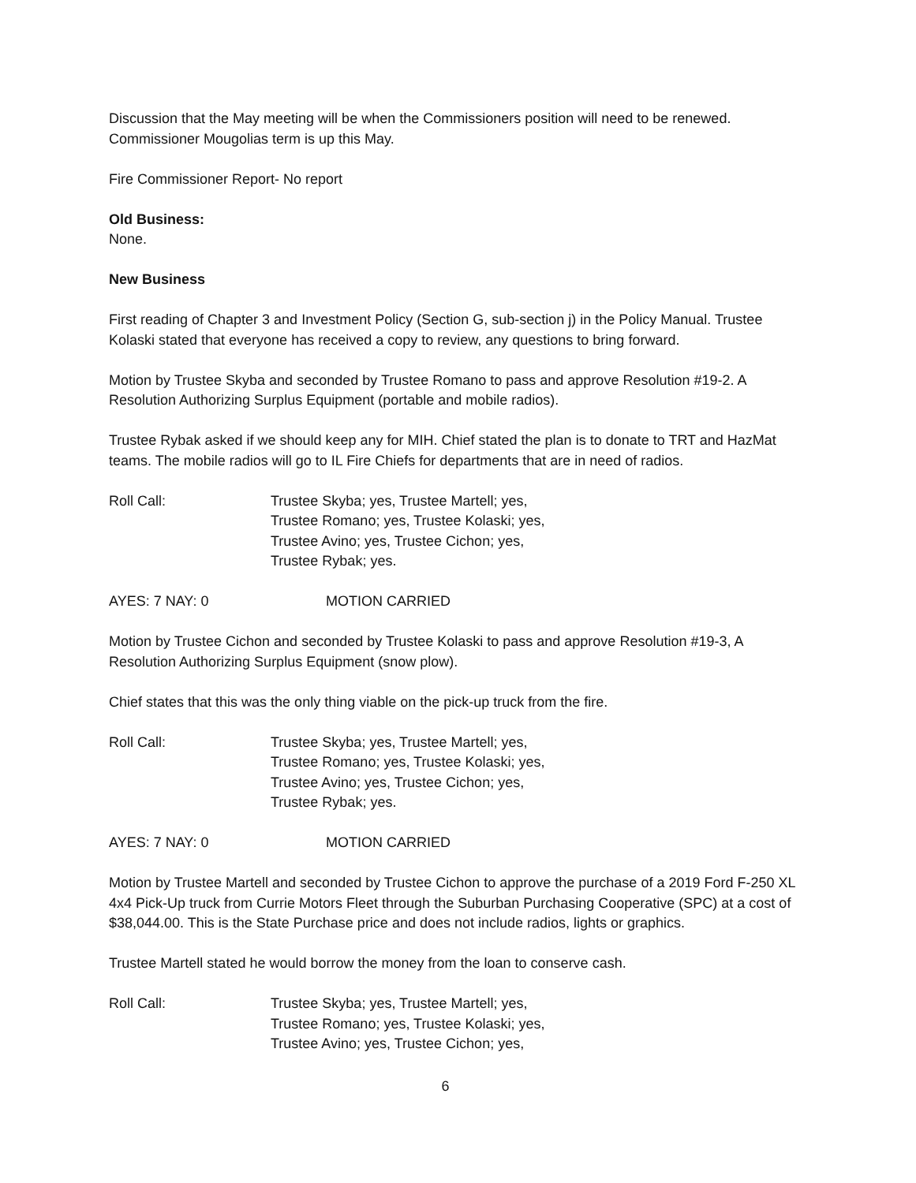Discussion that the May meeting will be when the Commissioners position will need to be renewed. Commissioner Mougolias term is up this May.
Fire Commissioner Report- No report
Old Business:
None.
New Business
First reading of Chapter 3 and Investment Policy (Section G, sub-section j) in the Policy Manual. Trustee Kolaski stated that everyone has received a copy to review, any questions to bring forward.
Motion by Trustee Skyba and seconded by Trustee Romano to pass and approve Resolution #19-2. A Resolution Authorizing Surplus Equipment (portable and mobile radios).
Trustee Rybak asked if we should keep any for MIH. Chief stated the plan is to donate to TRT and HazMat teams. The mobile radios will go to IL Fire Chiefs for departments that are in need of radios.
Roll Call: Trustee Skyba; yes, Trustee Martell; yes,
Trustee Romano; yes, Trustee Kolaski; yes,
Trustee Avino; yes, Trustee Cichon; yes,
Trustee Rybak; yes.
AYES: 7 NAY: 0 MOTION CARRIED
Motion by Trustee Cichon and seconded by Trustee Kolaski to pass and approve Resolution #19-3, A Resolution Authorizing Surplus Equipment (snow plow).
Chief states that this was the only thing viable on the pick-up truck from the fire.
Roll Call: Trustee Skyba; yes, Trustee Martell; yes,
Trustee Romano; yes, Trustee Kolaski; yes,
Trustee Avino; yes, Trustee Cichon; yes,
Trustee Rybak; yes.
AYES: 7 NAY: 0 MOTION CARRIED
Motion by Trustee Martell and seconded by Trustee Cichon to approve the purchase of a 2019 Ford F-250 XL 4x4 Pick-Up truck from Currie Motors Fleet through the Suburban Purchasing Cooperative (SPC) at a cost of $38,044.00. This is the State Purchase price and does not include radios, lights or graphics.
Trustee Martell stated he would borrow the money from the loan to conserve cash.
Roll Call: Trustee Skyba; yes, Trustee Martell; yes,
Trustee Romano; yes, Trustee Kolaski; yes,
Trustee Avino; yes, Trustee Cichon; yes,
6